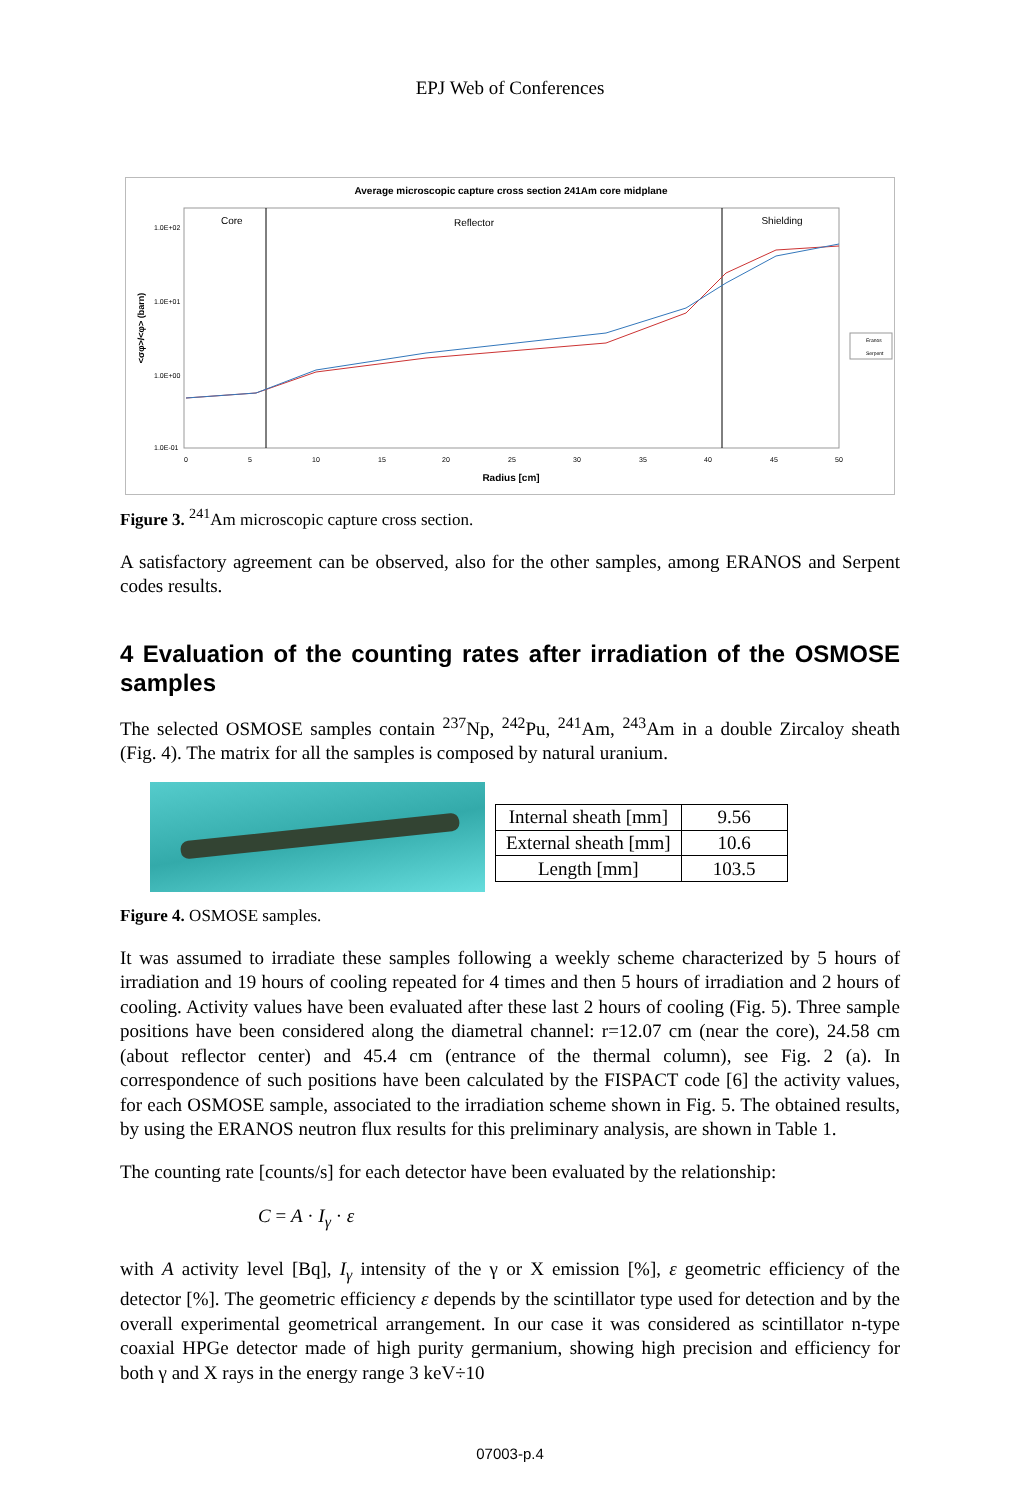EPJ Web of Conferences
Average microscopic capture cross section 241Am core midplane
Core
Reflector
Shielding
1.0E+02
1.0E+01
1.0E+00
1.0E-01
<σφ>/<φ> (barn)
0
5
10
15
20
25
30
35
40
45
50
Radius [cm]
Eranos
Serpent
Figure 3. <sup>241</sup>Am microscopic capture cross section.
A satisfactory agreement can be observed, also for the other samples, among ERANOS and Serpent codes results.
4 Evaluation of the counting rates after irradiation of the OSMOSE samples
The selected OSMOSE samples contain <sup>237</sup>Np, <sup>242</sup>Pu, <sup>241</sup>Am, <sup>243</sup>Am in a double Zircaloy sheath (Fig. 4). The matrix for all the samples is composed by natural uranium.
| Internal sheath [mm] | 9.56 |
| External sheath [mm] | 10.6 |
| Length [mm] | 103.5 |
Figure 4. OSMOSE samples.
It was assumed to irradiate these samples following a weekly scheme characterized by 5 hours of irradiation and 19 hours of cooling repeated for 4 times and then 5 hours of irradiation and 2 hours of cooling. Activity values have been evaluated after these last 2 hours of cooling (Fig. 5). Three sample positions have been considered along the diametral channel: r=12.07 cm (near the core), 24.58 cm (about reflector center) and 45.4 cm (entrance of the thermal column), see Fig. 2 (a). In correspondence of such positions have been calculated by the FISPACT code [6] the activity values, for each OSMOSE sample, associated to the irradiation scheme shown in Fig. 5. The obtained results, by using the ERANOS neutron flux results for this preliminary analysis, are shown in Table 1.
The counting rate [counts/s] for each detector have been evaluated by the relationship:
C = A · I<sub>γ</sub> · ε
with A activity level [Bq], I<sub>γ</sub> intensity of the γ or X emission [%], ε geometric efficiency of the detector [%]. The geometric efficiency ε depends by the scintillator type used for detection and by the overall experimental geometrical arrangement. In our case it was considered as scintillator n-type coaxial HPGe detector made of high purity germanium, showing high precision and efficiency for both γ and X rays in the energy range 3 keV÷10
07003-p.4